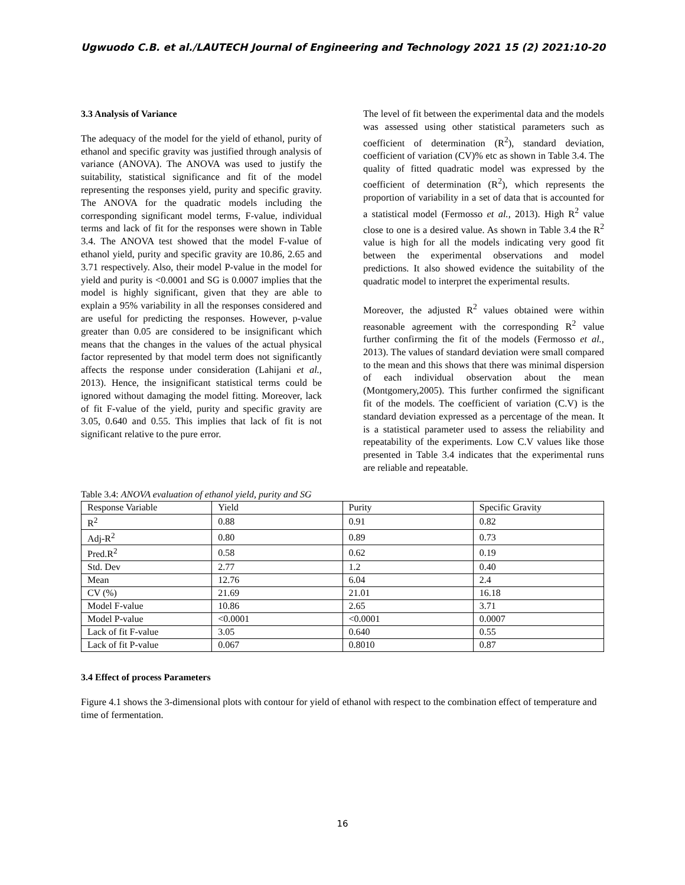Ugwuodo C.B. et al./LAUTECH Journal of Engineering and Technology 2021 15 (2) 2021:10-20
3.3 Analysis of Variance
The adequacy of the model for the yield of ethanol, purity of ethanol and specific gravity was justified through analysis of variance (ANOVA). The ANOVA was used to justify the suitability, statistical significance and fit of the model representing the responses yield, purity and specific gravity. The ANOVA for the quadratic models including the corresponding significant model terms, F-value, individual terms and lack of fit for the responses were shown in Table 3.4. The ANOVA test showed that the model F-value of ethanol yield, purity and specific gravity are 10.86, 2.65 and 3.71 respectively. Also, their model P-value in the model for yield and purity is <0.0001 and SG is 0.0007 implies that the model is highly significant, given that they are able to explain a 95% variability in all the responses considered and are useful for predicting the responses. However, p-value greater than 0.05 are considered to be insignificant which means that the changes in the values of the actual physical factor represented by that model term does not significantly affects the response under consideration (Lahijani et al., 2013). Hence, the insignificant statistical terms could be ignored without damaging the model fitting. Moreover, lack of fit F-value of the yield, purity and specific gravity are 3.05, 0.640 and 0.55. This implies that lack of fit is not significant relative to the pure error.
The level of fit between the experimental data and the models was assessed using other statistical parameters such as coefficient of determination (R<sup>2</sup>), standard deviation, coefficient of variation (CV)% etc as shown in Table 3.4. The quality of fitted quadratic model was expressed by the coefficient of determination (R<sup>2</sup>), which represents the proportion of variability in a set of data that is accounted for a statistical model (Fermosso et al., 2013). High R<sup>2</sup> value close to one is a desired value. As shown in Table 3.4 the R<sup>2</sup> value is high for all the models indicating very good fit between the experimental observations and model predictions. It also showed evidence the suitability of the quadratic model to interpret the experimental results.
Moreover, the adjusted R<sup>2</sup> values obtained were within reasonable agreement with the corresponding R<sup>2</sup> value further confirming the fit of the models (Fermosso et al., 2013). The values of standard deviation were small compared to the mean and this shows that there was minimal dispersion of each individual observation about the mean (Montgomery,2005). This further confirmed the significant fit of the models. The coefficient of variation (C.V) is the standard deviation expressed as a percentage of the mean. It is a statistical parameter used to assess the reliability and repeatability of the experiments. Low C.V values like those presented in Table 3.4 indicates that the experimental runs are reliable and repeatable.
Table 3.4: ANOVA evaluation of ethanol yield, purity and SG
| Response Variable | Yield | Purity | Specific Gravity |
| R<sup>2</sup> | 0.88 | 0.91 | 0.82 |
| Adj-R<sup>2</sup> | 0.80 | 0.89 | 0.73 |
| Pred.R<sup>2</sup> | 0.58 | 0.62 | 0.19 |
| Std. Dev | 2.77 | 1.2 | 0.40 |
| Mean | 12.76 | 6.04 | 2.4 |
| CV (%) | 21.69 | 21.01 | 16.18 |
| Model F-value | 10.86 | 2.65 | 3.71 |
| Model P-value | <0.0001 | <0.0001 | 0.0007 |
| Lack of fit F-value | 3.05 | 0.640 | 0.55 |
| Lack of fit P-value | 0.067 | 0.8010 | 0.87 |
3.4 Effect of process Parameters
Figure 4.1 shows the 3-dimensional plots with contour for yield of ethanol with respect to the combination effect of temperature and time of fermentation.
16